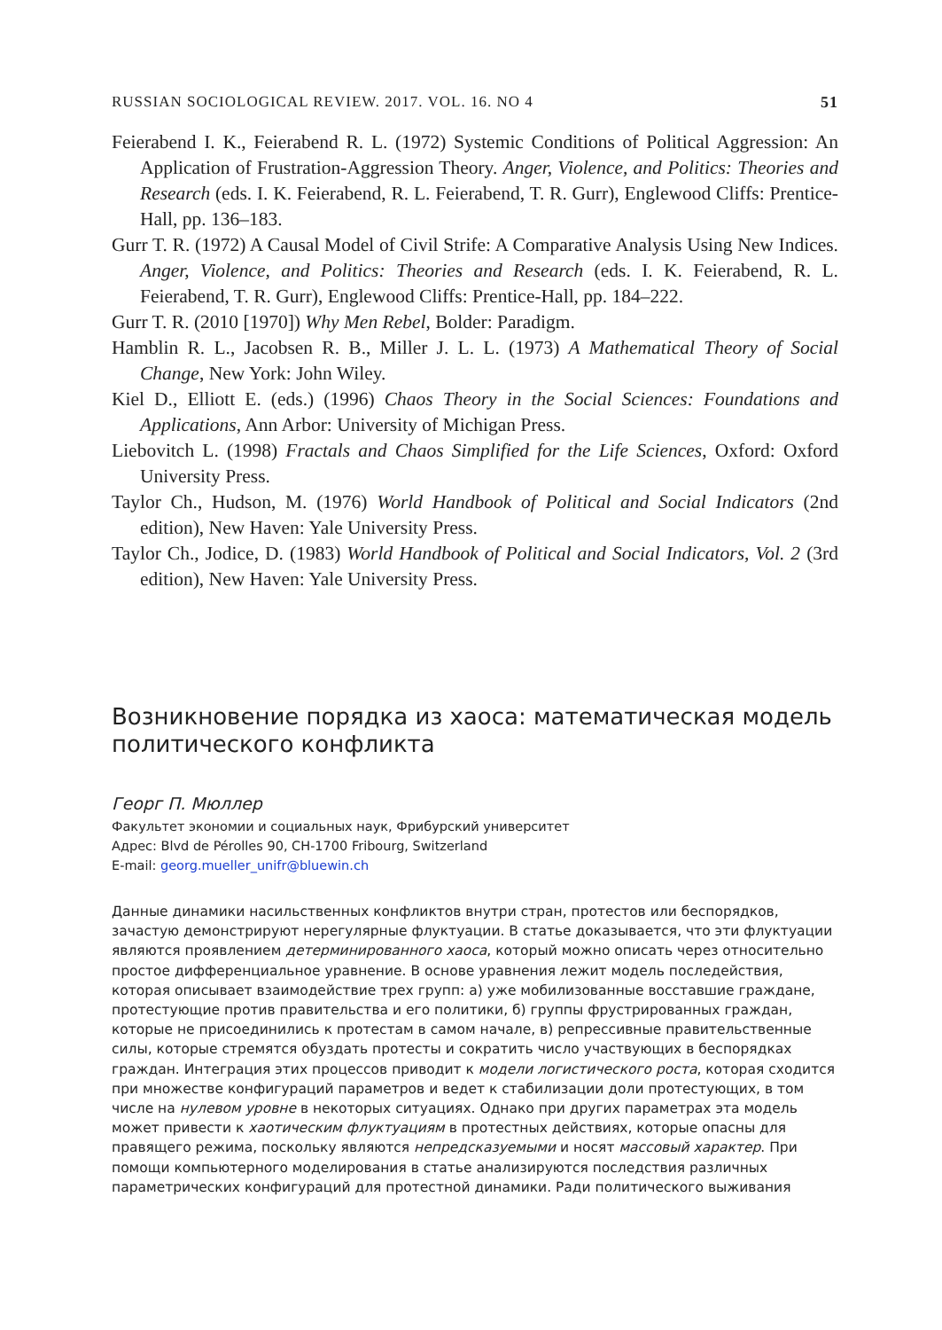RUSSIAN SOCIOLOGICAL REVIEW. 2017. VOL. 16. NO 4 51
Feierabend I. K., Feierabend R. L. (1972) Systemic Conditions of Political Aggression: An Application of Frustration-Aggression Theory. Anger, Violence, and Politics: Theories and Research (eds. I. K. Feierabend, R. L. Feierabend, T. R. Gurr), Englewood Cliffs: Prentice-Hall, pp. 136–183.
Gurr T. R. (1972) A Causal Model of Civil Strife: A Comparative Analysis Using New Indices. Anger, Violence, and Politics: Theories and Research (eds. I. K. Feierabend, R. L. Feierabend, T. R. Gurr), Englewood Cliffs: Prentice-Hall, pp. 184–222.
Gurr T. R. (2010 [1970]) Why Men Rebel, Bolder: Paradigm.
Hamblin R. L., Jacobsen R. B., Miller J. L. L. (1973) A Mathematical Theory of Social Change, New York: John Wiley.
Kiel D., Elliott E. (eds.) (1996) Chaos Theory in the Social Sciences: Foundations and Applications, Ann Arbor: University of Michigan Press.
Liebovitch L. (1998) Fractals and Chaos Simplified for the Life Sciences, Oxford: Oxford University Press.
Taylor Ch., Hudson, M. (1976) World Handbook of Political and Social Indicators (2nd edition), New Haven: Yale University Press.
Taylor Ch., Jodice, D. (1983) World Handbook of Political and Social Indicators, Vol. 2 (3rd edition), New Haven: Yale University Press.
Возникновение порядка из хаоса: математическая модель политического конфликта
Георг П. Мюллер
Факультет экономии и социальных наук, Фрибурский университет
Адрес: Blvd de Pérolles 90, CH-1700 Fribourg, Switzerland
E-mail: georg.mueller_unifr@bluewin.ch
Данные динамики насильственных конфликтов внутри стран, протестов или беспорядков, зачастую демонстрируют нерегулярные флуктуации. В статье доказывается, что эти флуктуации являются проявлением детерминированного хаоса, который можно описать через относительно простое дифференциальное уравнение. В основе уравнения лежит модель последействия, которая описывает взаимодействие трех групп: а) уже мобилизованные восставшие граждане, протестующие против правительства и его политики, б) группы фрустрированных граждан, которые не присоединились к протестам в самом начале, в) репрессивные правительственные силы, которые стремятся обуздать протесты и сократить число участвующих в беспорядках граждан. Интеграция этих процессов приводит к модели логистического роста, которая сходится при множестве конфигураций параметров и ведет к стабилизации доли протестующих, в том числе на нулевом уровне в некоторых ситуациях. Однако при других параметрах эта модель может привести к хаотическим флуктуациям в протестных действиях, которые опасны для правящего режима, поскольку являются непредсказуемыми и носят массовый характер. При помощи компьютерного моделирования в статье анализируются последствия различных параметрических конфигураций для протестной динамики. Ради политического выживания